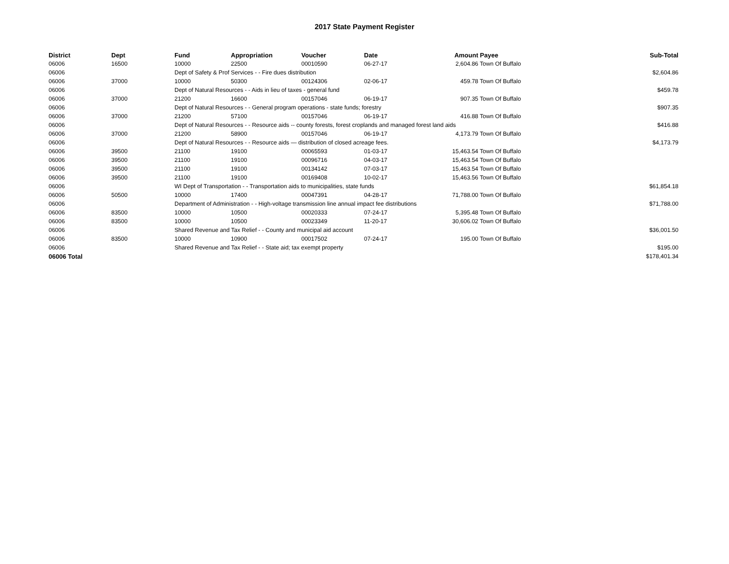2017 State Payment Register
| District | Dept | Fund | Appropriation | Voucher | Date | Amount | Payee | Sub-Total |
| --- | --- | --- | --- | --- | --- | --- | --- | --- |
| 06006 | 16500 | 10000 | 22500 | 00010590 | 06-27-17 | 2,604.86 | Town Of Buffalo | |
| 06006 | | Dept of Safety & Prof Services - - Fire dues distribution | | | | | | $2,604.86 |
| 06006 | 37000 | 10000 | 50300 | 00124306 | 02-06-17 | 459.78 | Town Of Buffalo | |
| 06006 | | Dept of Natural Resources - - Aids in lieu of taxes - general fund | | | | | | $459.78 |
| 06006 | 37000 | 21200 | 16600 | 00157046 | 06-19-17 | 907.35 | Town Of Buffalo | |
| 06006 | | Dept of Natural Resources - - General program operations - state funds; forestry | | | | | | $907.35 |
| 06006 | 37000 | 21200 | 57100 | 00157046 | 06-19-17 | 416.88 | Town Of Buffalo | |
| 06006 | | Dept of Natural Resources - - Resource aids -- county forests, forest croplands and managed forest land aids | | | | | | $416.88 |
| 06006 | 37000 | 21200 | 58900 | 00157046 | 06-19-17 | 4,173.79 | Town Of Buffalo | |
| 06006 | | Dept of Natural Resources - - Resource aids — distribution of closed acreage fees. | | | | | | $4,173.79 |
| 06006 | 39500 | 21100 | 19100 | 00065593 | 01-03-17 | 15,463.54 | Town Of Buffalo | |
| 06006 | 39500 | 21100 | 19100 | 00096716 | 04-03-17 | 15,463.54 | Town Of Buffalo | |
| 06006 | 39500 | 21100 | 19100 | 00134142 | 07-03-17 | 15,463.54 | Town Of Buffalo | |
| 06006 | 39500 | 21100 | 19100 | 00169408 | 10-02-17 | 15,463.56 | Town Of Buffalo | |
| 06006 | | WI Dept of Transportation - - Transportation aids to municipalities, state funds | | | | | | $61,854.18 |
| 06006 | 50500 | 10000 | 17400 | 00047391 | 04-28-17 | 71,788.00 | Town Of Buffalo | |
| 06006 | | Department of Administration - - High-voltage transmission line annual impact fee distributions | | | | | | $71,788.00 |
| 06006 | 83500 | 10000 | 10500 | 00020333 | 07-24-17 | 5,395.48 | Town Of Buffalo | |
| 06006 | 83500 | 10000 | 10500 | 00023349 | 11-20-17 | 30,606.02 | Town Of Buffalo | |
| 06006 | | Shared Revenue and Tax Relief - - County and municipal aid account | | | | | | $36,001.50 |
| 06006 | 83500 | 10000 | 10900 | 00017502 | 07-24-17 | 195.00 | Town Of Buffalo | |
| 06006 | | Shared Revenue and Tax Relief - - State aid; tax exempt property | | | | | | $195.00 |
| 06006 Total | | | | | | | | $178,401.34 |